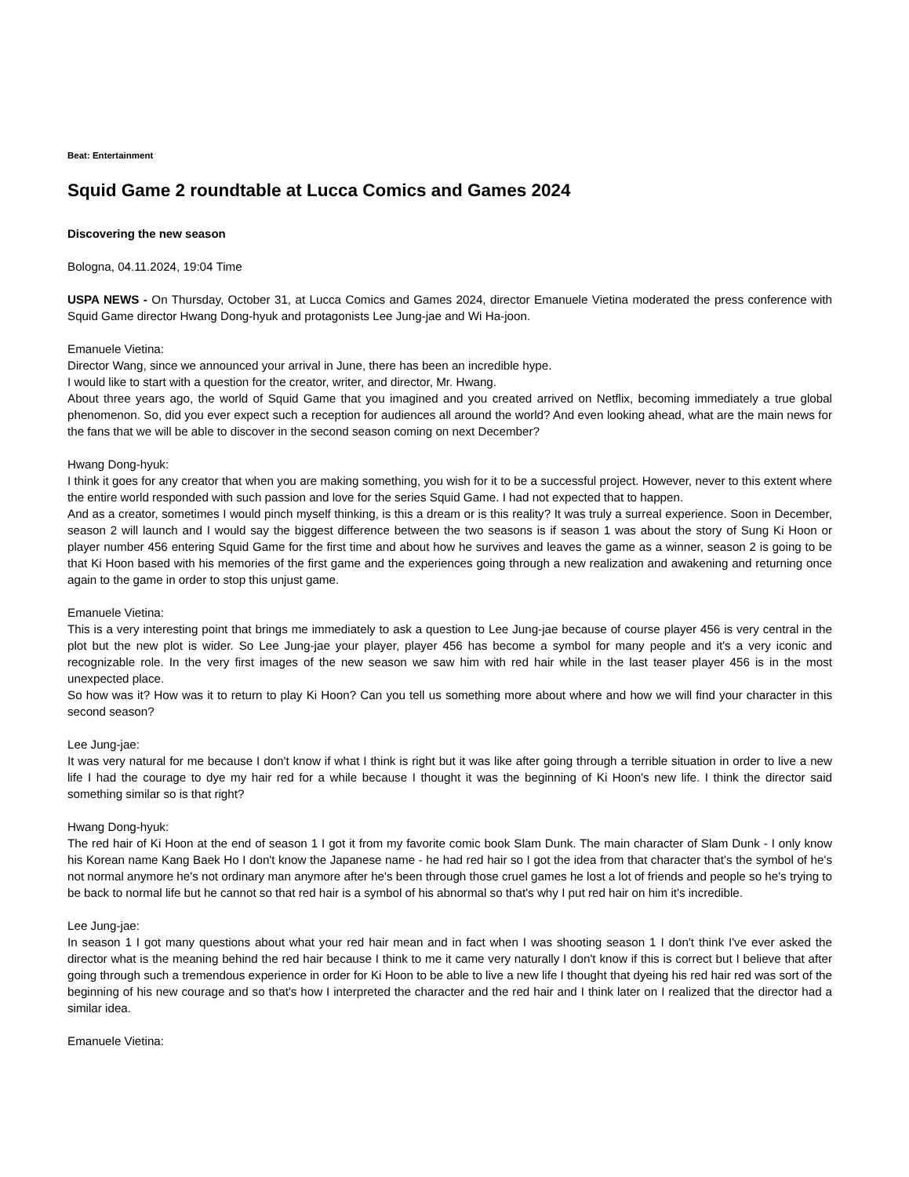Beat: Entertainment
Squid Game 2 roundtable at Lucca Comics and Games 2024
Discovering the new season
Bologna, 04.11.2024, 19:04 Time
USPA NEWS - On Thursday, October 31, at Lucca Comics and Games 2024, director Emanuele Vietina moderated the press conference with Squid Game director Hwang Dong-hyuk and protagonists Lee Jung-jae and Wi Ha-joon.
Emanuele Vietina:
Director Wang, since we announced your arrival in June, there has been an incredible hype.
I would like to start with a question for the creator, writer, and director, Mr. Hwang.
About three years ago, the world of Squid Game that you imagined and you created arrived on Netflix, becoming immediately a true global phenomenon. So, did you ever expect such a reception for audiences all around the world? And even looking ahead, what are the main news for the fans that we will be able to discover in the second season coming on next December?
Hwang Dong-hyuk:
I think it goes for any creator that when you are making something, you wish for it to be a successful project. However, never to this extent where the entire world responded with such passion and love for the series Squid Game. I had not expected that to happen.
And as a creator, sometimes I would pinch myself thinking, is this a dream or is this reality? It was truly a surreal experience. Soon in December, season 2 will launch and I would say the biggest difference between the two seasons is if season 1 was about the story of Sung Ki Hoon or player number 456 entering Squid Game for the first time and about how he survives and leaves the game as a winner, season 2 is going to be that Ki Hoon based with his memories of the first game and the experiences going through a new realization and awakening and returning once again to the game in order to stop this unjust game.
Emanuele Vietina:
This is a very interesting point that brings me immediately to ask a question to Lee Jung-jae because of course player 456 is very central in the plot but the new plot is wider. So Lee Jung-jae your player, player 456 has become a symbol for many people and it's a very iconic and recognizable role. In the very first images of the new season we saw him with red hair while in the last teaser player 456 is in the most unexpected place.
So how was it? How was it to return to play Ki Hoon? Can you tell us something more about where and how we will find your character in this second season?
Lee Jung-jae:
It was very natural for me because I don't know if what I think is right but it was like after going through a terrible situation in order to live a new life I had the courage to dye my hair red for a while because I thought it was the beginning of Ki Hoon's new life. I think the director said something similar so is that right?
Hwang Dong-hyuk:
The red hair of Ki Hoon at the end of season 1 I got it from my favorite comic book Slam Dunk. The main character of Slam Dunk - I only know his Korean name Kang Baek Ho I don't know the Japanese name - he had red hair so I got the idea from that character that's the symbol of he's not normal anymore he's not ordinary man anymore after he's been through those cruel games he lost a lot of friends and people so he's trying to be back to normal life but he cannot so that red hair is a symbol of his abnormal so that's why I put red hair on him it's incredible.
Lee Jung-jae:
In season 1 I got many questions about what your red hair mean and in fact when I was shooting season 1 I don't think I've ever asked the director what is the meaning behind the red hair because I think to me it came very naturally I don't know if this is correct but I believe that after going through such a tremendous experience in order for Ki Hoon to be able to live a new life I thought that dyeing his red hair red was sort of the beginning of his new courage and so that's how I interpreted the character and the red hair and I think later on I realized that the director had a similar idea.
Emanuele Vietina: